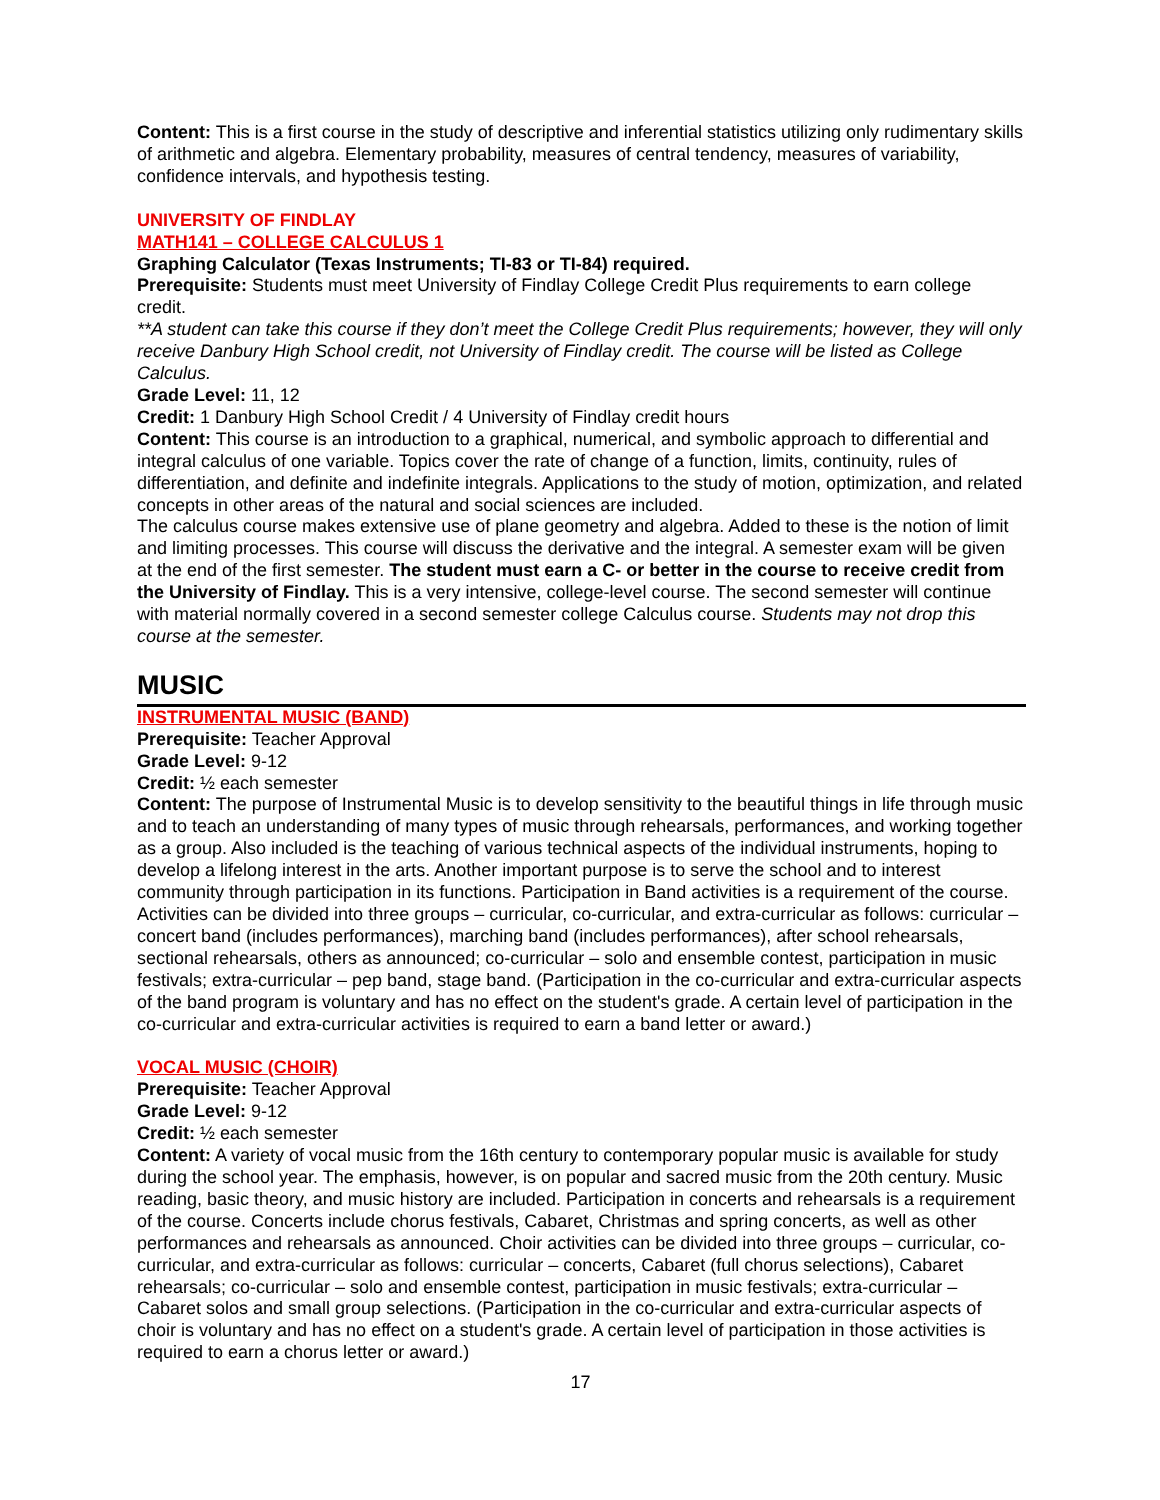Content: This is a first course in the study of descriptive and inferential statistics utilizing only rudimentary skills of arithmetic and algebra. Elementary probability, measures of central tendency, measures of variability, confidence intervals, and hypothesis testing.
UNIVERSITY OF FINDLAY
MATH141 – COLLEGE CALCULUS 1
Graphing Calculator (Texas Instruments; TI-83 or TI-84) required.
Prerequisite: Students must meet University of Findlay College Credit Plus requirements to earn college credit.
**A student can take this course if they don’t meet the College Credit Plus requirements; however, they will only receive Danbury High School credit, not University of Findlay credit. The course will be listed as College Calculus.
Grade Level: 11, 12
Credit: 1 Danbury High School Credit / 4 University of Findlay credit hours
Content: This course is an introduction to a graphical, numerical, and symbolic approach to differential and integral calculus of one variable. Topics cover the rate of change of a function, limits, continuity, rules of differentiation, and definite and indefinite integrals. Applications to the study of motion, optimization, and related concepts in other areas of the natural and social sciences are included.
The calculus course makes extensive use of plane geometry and algebra. Added to these is the notion of limit and limiting processes. This course will discuss the derivative and the integral. A semester exam will be given at the end of the first semester. The student must earn a C- or better in the course to receive credit from the University of Findlay. This is a very intensive, college-level course. The second semester will continue with material normally covered in a second semester college Calculus course. Students may not drop this course at the semester.
MUSIC
INSTRUMENTAL MUSIC (BAND)
Prerequisite: Teacher Approval
Grade Level: 9-12
Credit: ½ each semester
Content: The purpose of Instrumental Music is to develop sensitivity to the beautiful things in life through music and to teach an understanding of many types of music through rehearsals, performances, and working together as a group. Also included is the teaching of various technical aspects of the individual instruments, hoping to develop a lifelong interest in the arts. Another important purpose is to serve the school and to interest community through participation in its functions. Participation in Band activities is a requirement of the course. Activities can be divided into three groups – curricular, co-curricular, and extra-curricular as follows: curricular – concert band (includes performances), marching band (includes performances), after school rehearsals, sectional rehearsals, others as announced; co-curricular – solo and ensemble contest, participation in music festivals; extra-curricular – pep band, stage band. (Participation in the co-curricular and extra-curricular aspects of the band program is voluntary and has no effect on the student's grade. A certain level of participation in the co-curricular and extra-curricular activities is required to earn a band letter or award.)
VOCAL MUSIC (CHOIR)
Prerequisite: Teacher Approval
Grade Level: 9-12
Credit: ½ each semester
Content: A variety of vocal music from the 16th century to contemporary popular music is available for study during the school year. The emphasis, however, is on popular and sacred music from the 20th century. Music reading, basic theory, and music history are included. Participation in concerts and rehearsals is a requirement of the course. Concerts include chorus festivals, Cabaret, Christmas and spring concerts, as well as other performances and rehearsals as announced. Choir activities can be divided into three groups – curricular, co-curricular, and extra-curricular as follows: curricular – concerts, Cabaret (full chorus selections), Cabaret rehearsals; co-curricular – solo and ensemble contest, participation in music festivals; extra-curricular – Cabaret solos and small group selections. (Participation in the co-curricular and extra-curricular aspects of choir is voluntary and has no effect on a student's grade. A certain level of participation in those activities is required to earn a chorus letter or award.)
17